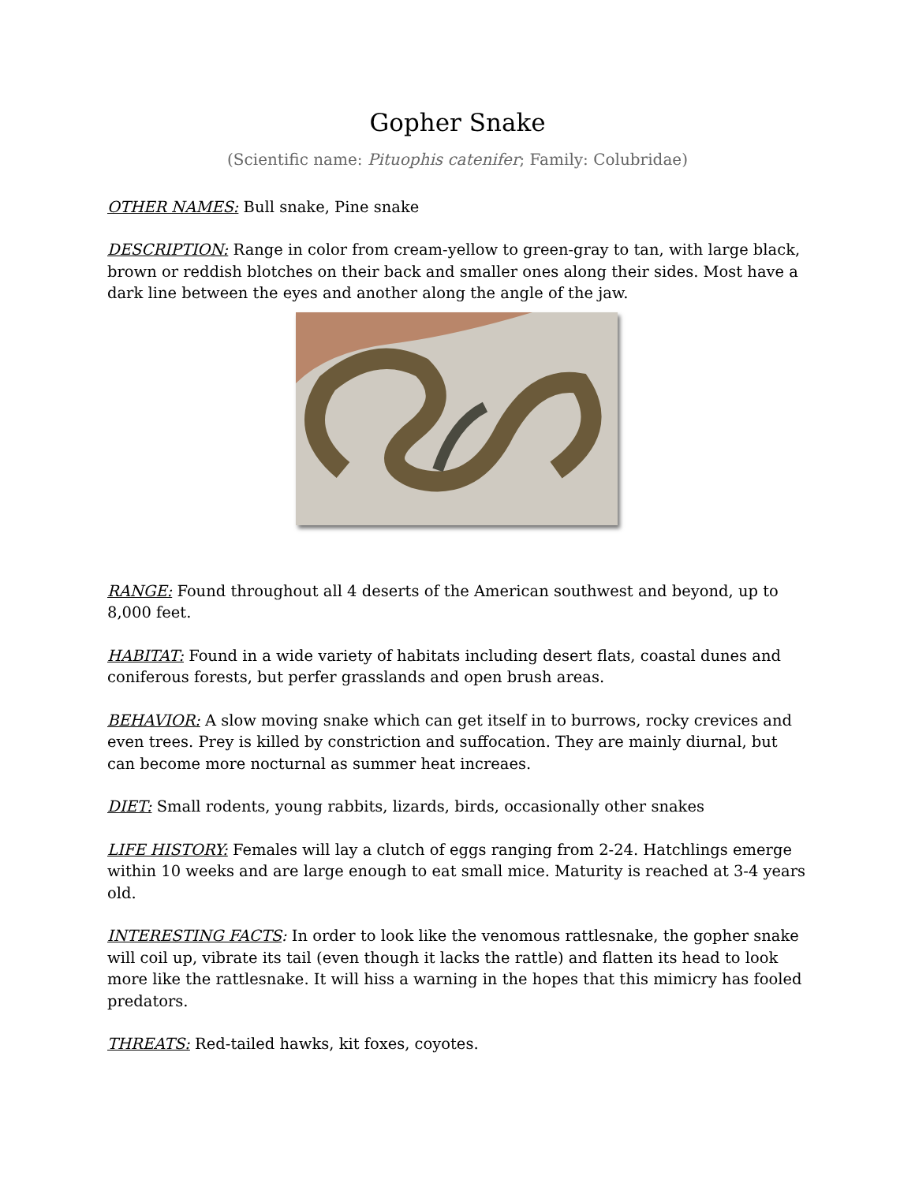Gopher Snake
(Scientific name: Pituophis catenifer; Family: Colubridae)
OTHER NAMES: Bull snake, Pine snake
DESCRIPTION: Range in color from cream-yellow to green-gray to tan, with large black, brown or reddish blotches on their back and smaller ones along their sides. Most have a dark line between the eyes and another along the angle of the jaw.
RANGE: Found throughout all 4 deserts of the American southwest and beyond, up to 8,000 feet.
HABITAT: Found in a wide variety of habitats including desert flats, coastal dunes and coniferous forests, but perfer grasslands and open brush areas.
BEHAVIOR: A slow moving snake which can get itself in to burrows, rocky crevices and even trees. Prey is killed by constriction and suffocation. They are mainly diurnal, but can become more nocturnal as summer heat increaes.
DIET: Small rodents, young rabbits, lizards, birds, occasionally other snakes
LIFE HISTORY: Females will lay a clutch of eggs ranging from 2-24. Hatchlings emerge within 10 weeks and are large enough to eat small mice. Maturity is reached at 3-4 years old.
INTERESTING FACTS: In order to look like the venomous rattlesnake, the gopher snake will coil up, vibrate its tail (even though it lacks the rattle) and flatten its head to look more like the rattlesnake. It will hiss a warning in the hopes that this mimicry has fooled predators.
THREATS: Red-tailed hawks, kit foxes, coyotes.